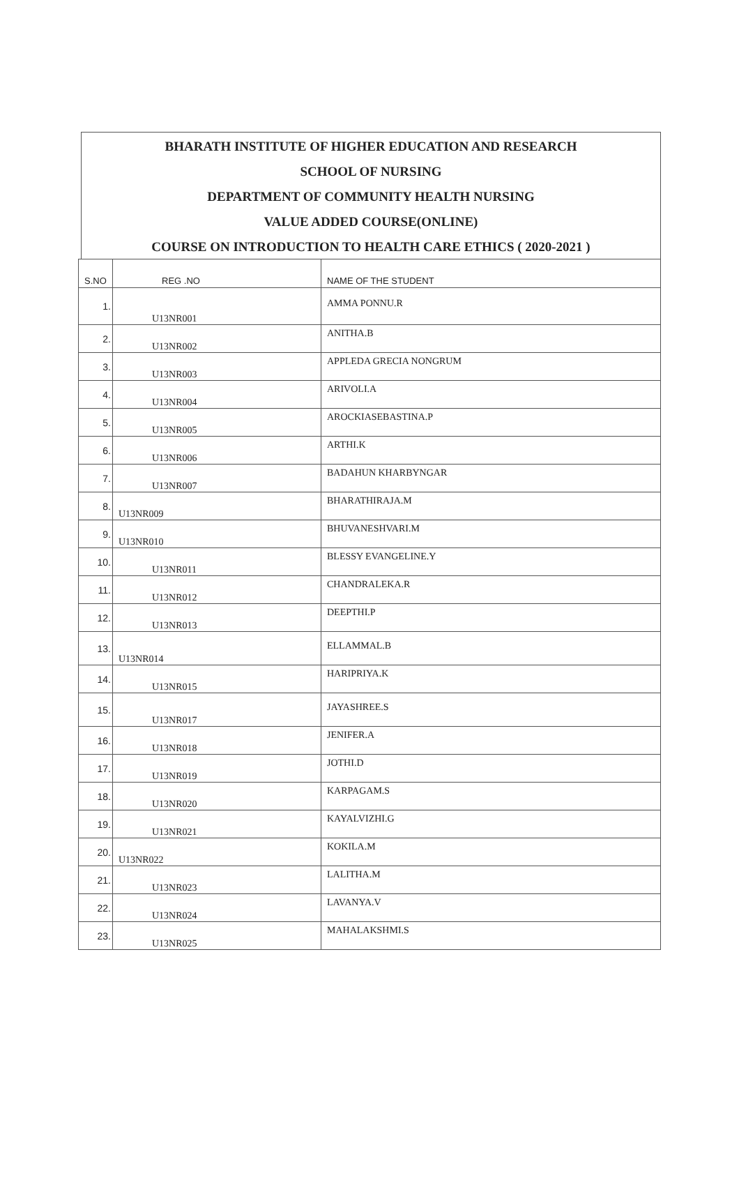BHARATH INSTITUTE OF HIGHER EDUCATION AND RESEARCH
SCHOOL OF NURSING
DEPARTMENT OF COMMUNITY HEALTH NURSING
VALUE ADDED COURSE(ONLINE)
COURSE ON INTRODUCTION TO HEALTH CARE ETHICS ( 2020-2021 )
| S.NO | REG .NO | NAME OF THE STUDENT |
| --- | --- | --- |
| 1. | U13NR001 | AMMA PONNU.R |
| 2. | U13NR002 | ANITHA.B |
| 3. | U13NR003 | APPLEDA GRECIA NONGRUM |
| 4. | U13NR004 | ARIVOLI.A |
| 5. | U13NR005 | AROCKIASEBASTINA.P |
| 6. | U13NR006 | ARTHI.K |
| 7. | U13NR007 | BADAHUN KHARBYNGAR |
| 8. | U13NR009 | BHARATHIRAJA.M |
| 9. | U13NR010 | BHUVANESHVARI.M |
| 10. | U13NR011 | BLESSY EVANGELINE.Y |
| 11. | U13NR012 | CHANDRALEKA.R |
| 12. | U13NR013 | DEEPTHI.P |
| 13. | U13NR014 | ELLAMMAL.B |
| 14. | U13NR015 | HARIPRIYA.K |
| 15. | U13NR017 | JAYASHREE.S |
| 16. | U13NR018 | JENIFER.A |
| 17. | U13NR019 | JOTHI.D |
| 18. | U13NR020 | KARPAGAM.S |
| 19. | U13NR021 | KAYALVIZHI.G |
| 20. | U13NR022 | KOKILA.M |
| 21. | U13NR023 | LALITHA.M |
| 22. | U13NR024 | LAVANYA.V |
| 23. | U13NR025 | MAHALAKSHMI.S |